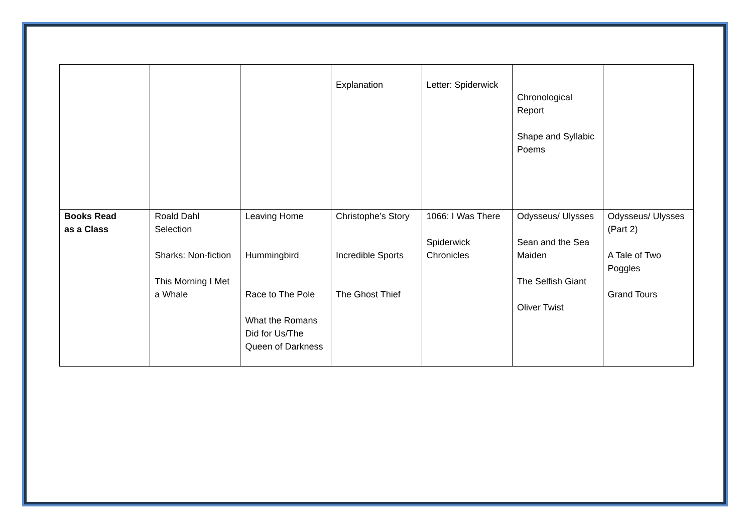| | | | Explanation | Letter: Spiderwick | Chronological Report Shape and Syllabic Poems | |
| Books Read as a Class | Roald Dahl Selection Sharks: Non-fiction This Morning I Met a Whale | Leaving Home Hummingbird Race to The Pole What the Romans Did for Us/The Queen of Darkness | Christophe’s Story Incredible Sports The Ghost Thief | 1066: I Was There Spiderwick Chronicles | Odysseus/ Ulysses Sean and the Sea Maiden The Selfish Giant Oliver Twist | Odysseus/ Ulysses (Part 2) A Tale of Two Poggles Grand Tours |